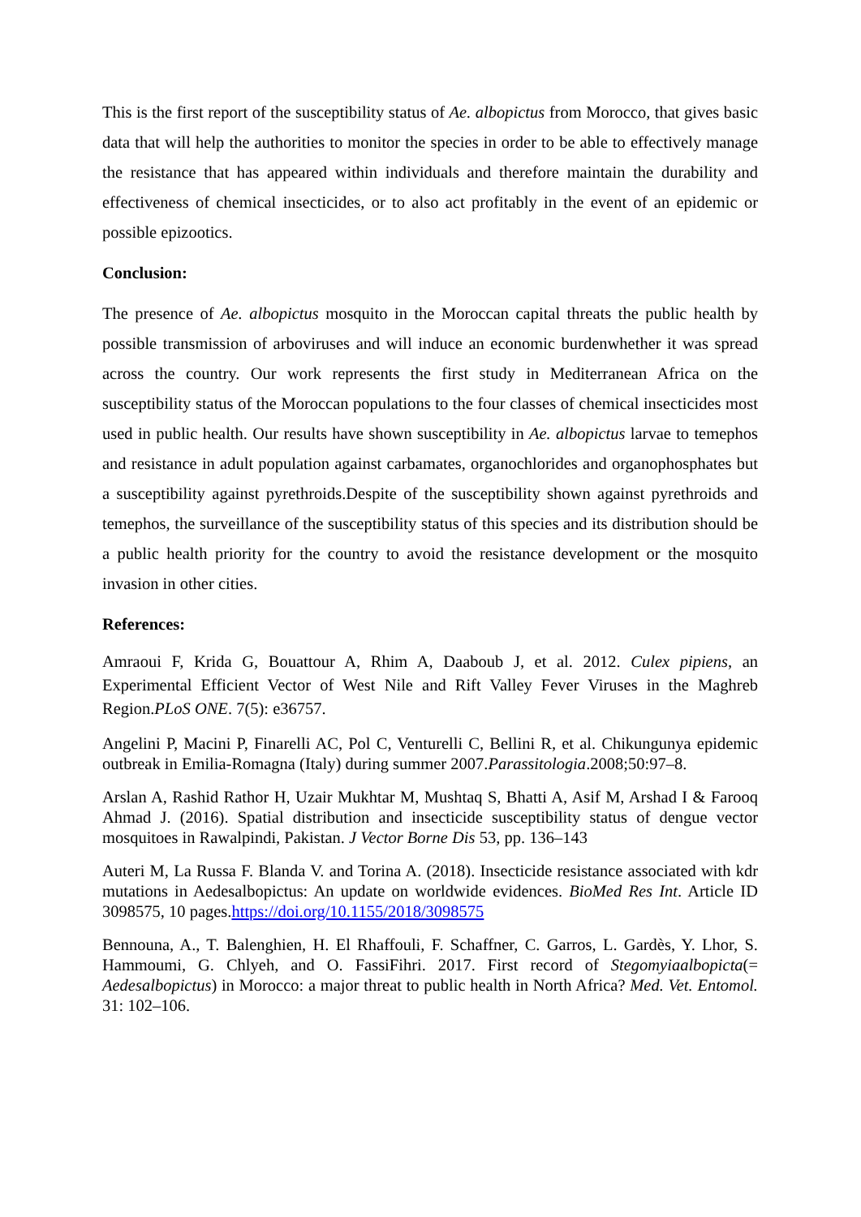This is the first report of the susceptibility status of Ae. albopictus from Morocco, that gives basic data that will help the authorities to monitor the species in order to be able to effectively manage the resistance that has appeared within individuals and therefore maintain the durability and effectiveness of chemical insecticides, or to also act profitably in the event of an epidemic or possible epizootics.
Conclusion:
The presence of Ae. albopictus mosquito in the Moroccan capital threats the public health by possible transmission of arboviruses and will induce an economic burdenwhether it was spread across the country. Our work represents the first study in Mediterranean Africa on the susceptibility status of the Moroccan populations to the four classes of chemical insecticides most used in public health. Our results have shown susceptibility in Ae. albopictus larvae to temephos and resistance in adult population against carbamates, organochlorides and organophosphates but a susceptibility against pyrethroids.Despite of the susceptibility shown against pyrethroids and temephos, the surveillance of the susceptibility status of this species and its distribution should be a public health priority for the country to avoid the resistance development or the mosquito invasion in other cities.
References:
Amraoui F, Krida G, Bouattour A, Rhim A, Daaboub J, et al. 2012. Culex pipiens, an Experimental Efficient Vector of West Nile and Rift Valley Fever Viruses in the Maghreb Region.PLoS ONE. 7(5): e36757.
Angelini P, Macini P, Finarelli AC, Pol C, Venturelli C, Bellini R, et al. Chikungunya epidemic outbreak in Emilia-Romagna (Italy) during summer 2007.Parassitologia.2008;50:97–8.
Arslan A, Rashid Rathor H, Uzair Mukhtar M, Mushtaq S, Bhatti A, Asif M, Arshad I & Farooq Ahmad J. (2016). Spatial distribution and insecticide susceptibility status of dengue vector mosquitoes in Rawalpindi, Pakistan. J Vector Borne Dis 53, pp. 136–143
Auteri M, La Russa F. Blanda V. and Torina A. (2018). Insecticide resistance associated with kdr mutations in Aedesalbopictus: An update on worldwide evidences. BioMed Res Int. Article ID 3098575, 10 pages.https://doi.org/10.1155/2018/3098575
Bennouna, A., T. Balenghien, H. El Rhaffouli, F. Schaffner, C. Garros, L. Gardès, Y. Lhor, S. Hammoumi, G. Chlyeh, and O. FassiFihri. 2017. First record of Stegomyiaalbopicta(= Aedesalbopictus) in Morocco: a major threat to public health in North Africa? Med. Vet. Entomol. 31: 102–106.